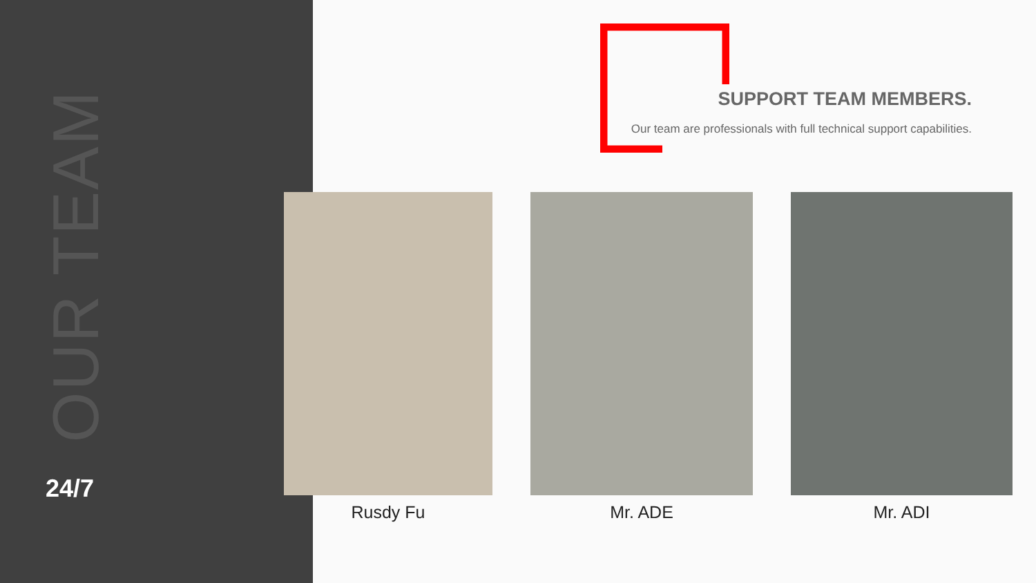OUR TEAM
24/7
SUPPORT TEAM MEMBERS.
Our team are professionals with full technical support capabilities.
Rusdy Fu Mr. ADE Mr. ADI